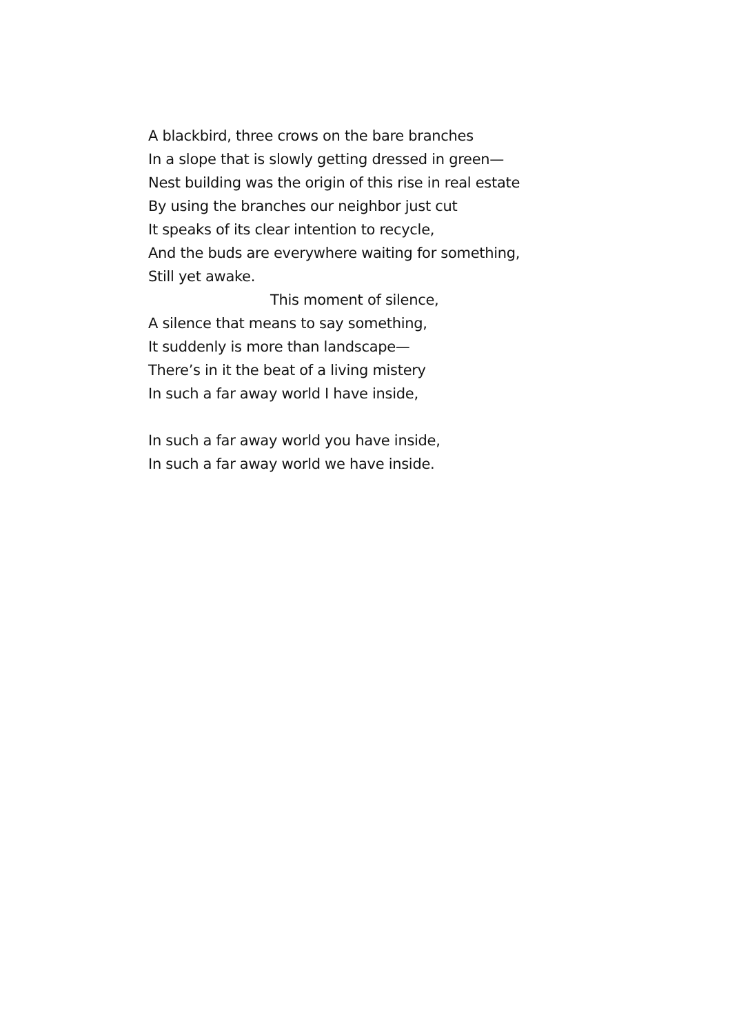A blackbird, three crows on the bare branches
In a slope that is slowly getting dressed in green—
Nest building was the origin of this rise in real estate
By using the branches our neighbor just cut
It speaks of its clear intention to recycle,
And the buds are everywhere waiting for something,
Still yet awake.
This moment of silence,
A silence that means to say something,
It suddenly is more than landscape—
There’s in it the beat of a living mistery
In such a far away world I have inside,
In such a far away world you have inside,
In such a far away world we have inside.